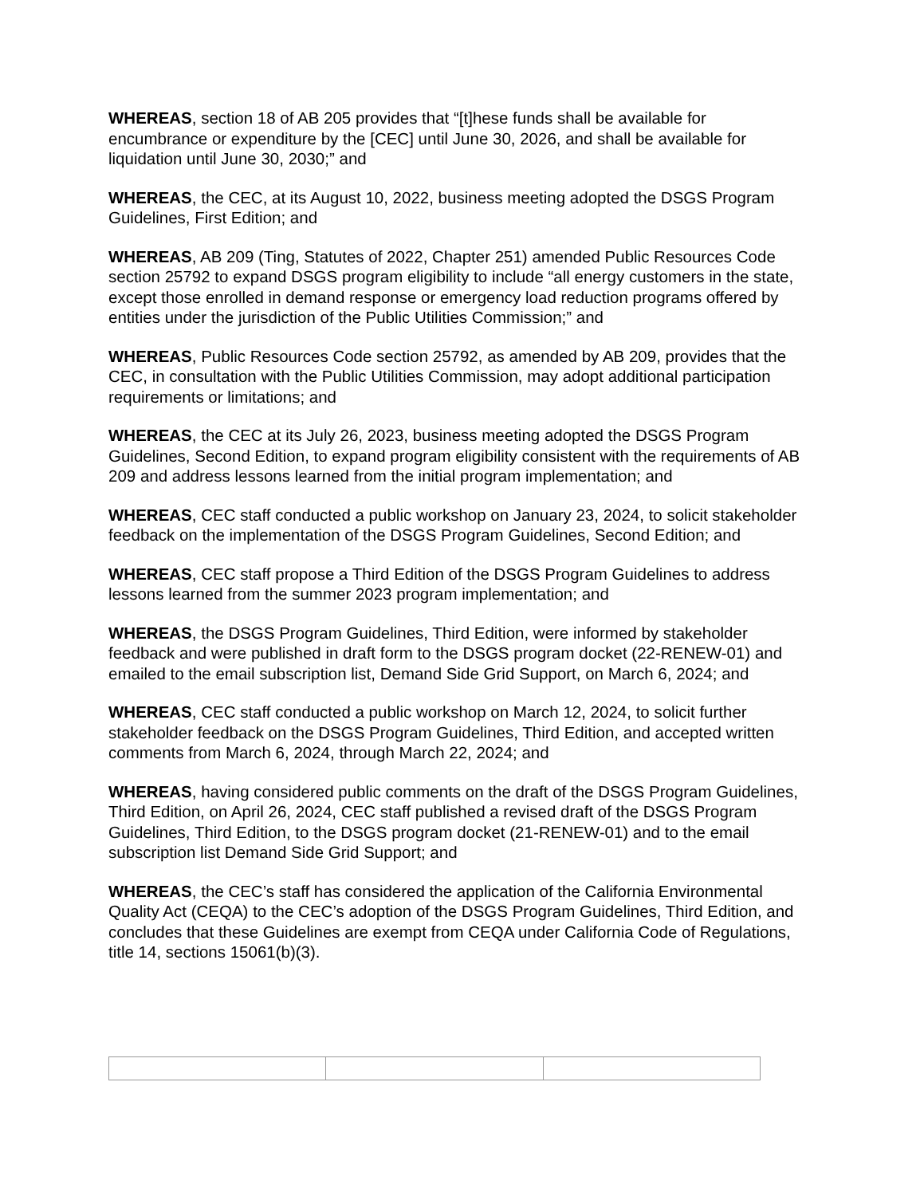WHEREAS, section 18 of AB 205 provides that “[t]hese funds shall be available for encumbrance or expenditure by the [CEC] until June 30, 2026, and shall be available for liquidation until June 30, 2030;” and
WHEREAS, the CEC, at its August 10, 2022, business meeting adopted the DSGS Program Guidelines, First Edition; and
WHEREAS, AB 209 (Ting, Statutes of 2022, Chapter 251) amended Public Resources Code section 25792 to expand DSGS program eligibility to include “all energy customers in the state, except those enrolled in demand response or emergency load reduction programs offered by entities under the jurisdiction of the Public Utilities Commission;” and
WHEREAS, Public Resources Code section 25792, as amended by AB 209, provides that the CEC, in consultation with the Public Utilities Commission, may adopt additional participation requirements or limitations; and
WHEREAS, the CEC at its July 26, 2023, business meeting adopted the DSGS Program Guidelines, Second Edition, to expand program eligibility consistent with the requirements of AB 209 and address lessons learned from the initial program implementation; and
WHEREAS, CEC staff conducted a public workshop on January 23, 2024, to solicit stakeholder feedback on the implementation of the DSGS Program Guidelines, Second Edition; and
WHEREAS, CEC staff propose a Third Edition of the DSGS Program Guidelines to address lessons learned from the summer 2023 program implementation; and
WHEREAS, the DSGS Program Guidelines, Third Edition, were informed by stakeholder feedback and were published in draft form to the DSGS program docket (22-RENEW-01) and emailed to the email subscription list, Demand Side Grid Support, on March 6, 2024; and
WHEREAS, CEC staff conducted a public workshop on March 12, 2024, to solicit further stakeholder feedback on the DSGS Program Guidelines, Third Edition, and accepted written comments from March 6, 2024, through March 22, 2024; and
WHEREAS, having considered public comments on the draft of the DSGS Program Guidelines, Third Edition, on April 26, 2024, CEC staff published a revised draft of the DSGS Program Guidelines, Third Edition, to the DSGS program docket (21-RENEW-01) and to the email subscription list Demand Side Grid Support; and
WHEREAS, the CEC’s staff has considered the application of the California Environmental Quality Act (CEQA) to the CEC’s adoption of the DSGS Program Guidelines, Third Edition, and concludes that these Guidelines are exempt from CEQA under California Code of Regulations, title 14, sections 15061(b)(3).